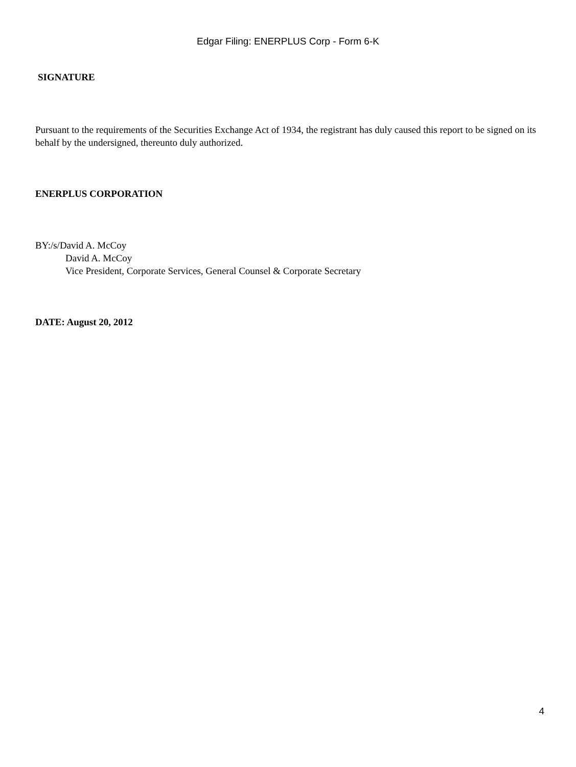Edgar Filing: ENERPLUS Corp - Form 6-K
SIGNATURE
Pursuant to the requirements of the Securities Exchange Act of 1934, the registrant has duly caused this report to be signed on its behalf by the undersigned, thereunto duly authorized.
ENERPLUS CORPORATION
BY:/s/David A. McCoy
David A. McCoy
Vice President, Corporate Services, General Counsel & Corporate Secretary
DATE: August 20, 2012
4